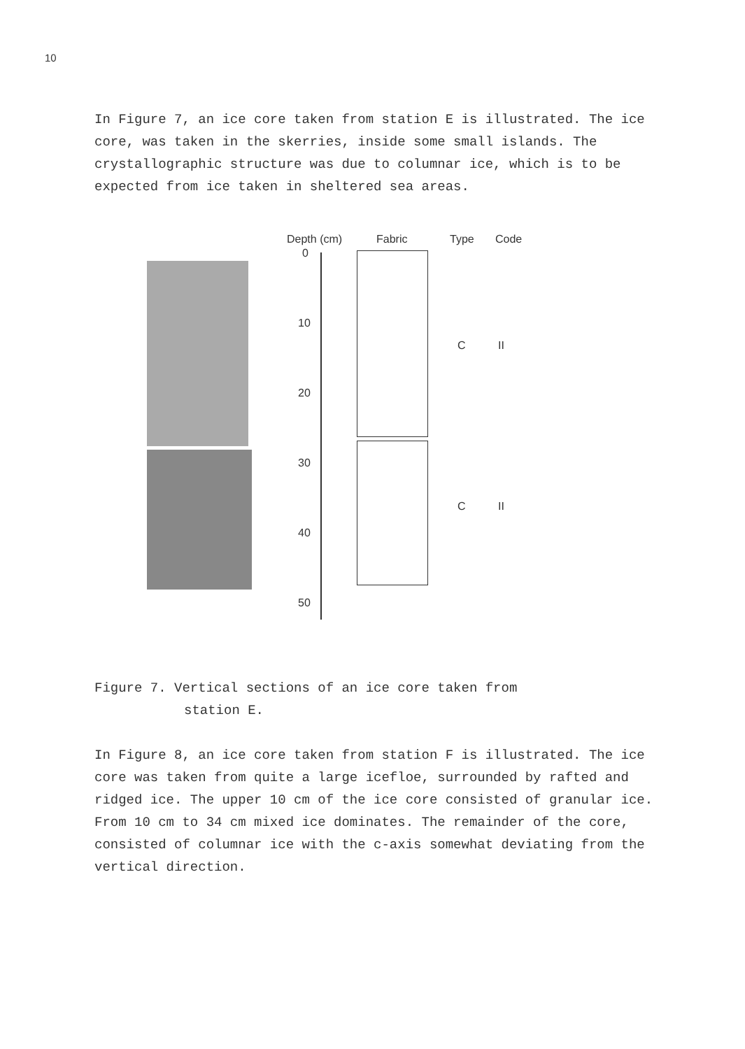10
In Figure 7, an ice core taken from station E is illustrated. The ice core, was taken in the skerries, inside some small islands. The crystallographic structure was due to columnar ice, which is to be expected from ice taken in sheltered sea areas.
Depth (cm) Fabric Type Code
0
10
20
30
40
50
C II
C II
Figure 7. Vertical sections of an ice core taken from
station E.
In Figure 8, an ice core taken from station F is illustrated. The ice core was taken from quite a large icefloe, surrounded by rafted and ridged ice. The upper 10 cm of the ice core consisted of granular ice. From 10 cm to 34 cm mixed ice dominates. The remainder of the core, consisted of columnar ice with the c-axis somewhat deviating from the vertical direction.